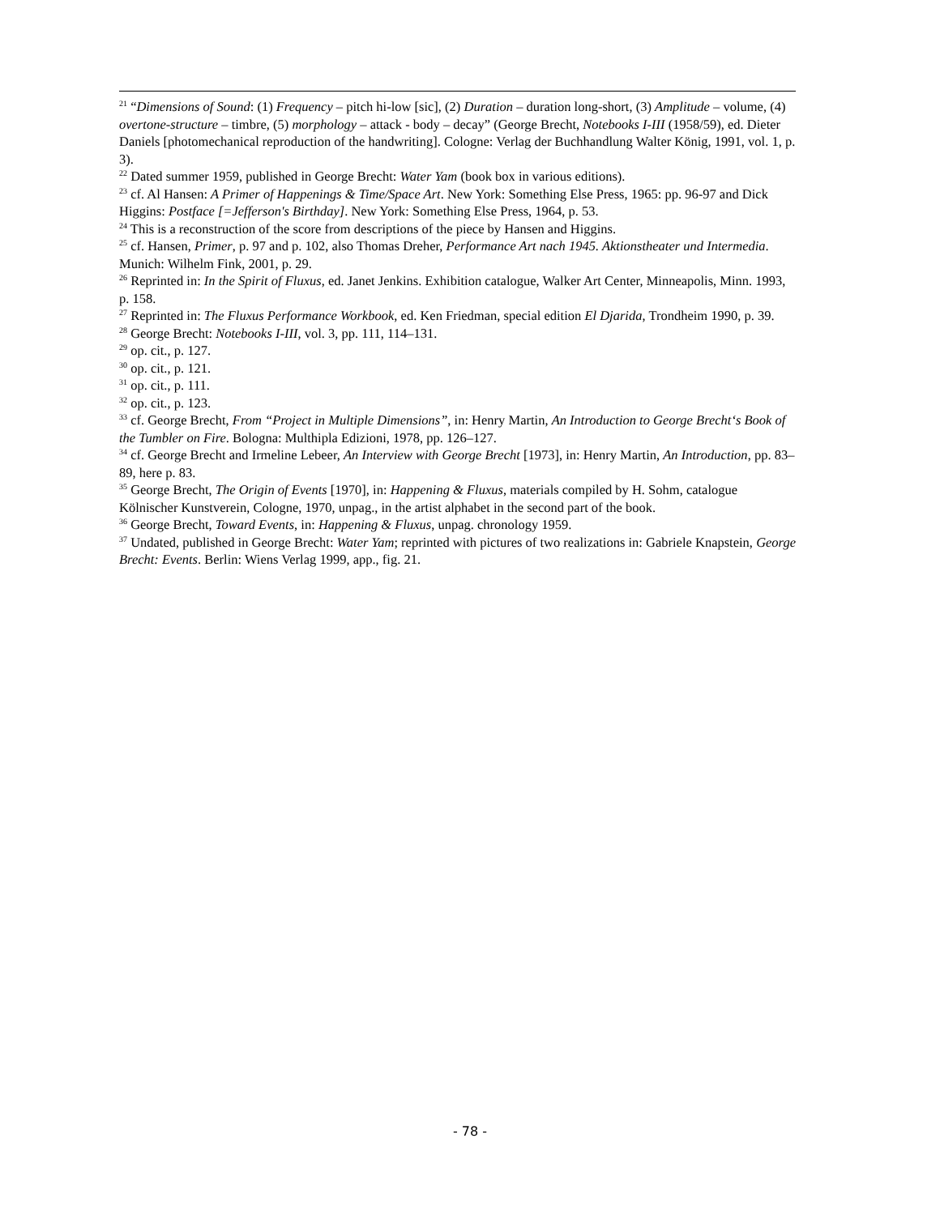<sup>21</sup> “Dimensions of Sound: (1) Frequency – pitch hi-low [sic], (2) Duration – duration long-short, (3) Amplitude – volume, (4) overtone-structure – timbre, (5) morphology – attack - body – decay” (George Brecht, Notebooks I-III (1958/59), ed. Dieter Daniels [photomechanical reproduction of the handwriting]. Cologne: Verlag der Buchhandlung Walter König, 1991, vol. 1, p. 3).
<sup>22</sup> Dated summer 1959, published in George Brecht: Water Yam (book box in various editions).
<sup>23</sup> cf. Al Hansen: A Primer of Happenings & Time/Space Art. New York: Something Else Press, 1965: pp. 96-97 and Dick Higgins: Postface [=Jefferson's Birthday]. New York: Something Else Press, 1964, p. 53.
<sup>24</sup> This is a reconstruction of the score from descriptions of the piece by Hansen and Higgins.
<sup>25</sup> cf. Hansen, Primer, p. 97 and p. 102, also Thomas Dreher, Performance Art nach 1945. Aktionstheater und Intermedia. Munich: Wilhelm Fink, 2001, p. 29.
<sup>26</sup> Reprinted in: In the Spirit of Fluxus, ed. Janet Jenkins. Exhibition catalogue, Walker Art Center, Minneapolis, Minn. 1993, p. 158.
<sup>27</sup> Reprinted in: The Fluxus Performance Workbook, ed. Ken Friedman, special edition El Djarida, Trondheim 1990, p. 39.
<sup>28</sup> George Brecht: Notebooks I-III, vol. 3, pp. 111, 114–131.
<sup>29</sup> op. cit., p. 127.
<sup>30</sup> op. cit., p. 121.
<sup>31</sup> op. cit., p. 111.
<sup>32</sup> op. cit., p. 123.
<sup>33</sup> cf. George Brecht, From “Project in Multiple Dimensions”, in: Henry Martin, An Introduction to George Brecht‘s Book of the Tumbler on Fire. Bologna: Multhipla Edizioni, 1978, pp. 126–127.
<sup>34</sup> cf. George Brecht and Irmeline Lebeer, An Interview with George Brecht [1973], in: Henry Martin, An Introduction, pp. 83–89, here p. 83.
<sup>35</sup> George Brecht, The Origin of Events [1970], in: Happening & Fluxus, materials compiled by H. Sohm, catalogue Kölnischer Kunstverein, Cologne, 1970, unpag., in the artist alphabet in the second part of the book.
<sup>36</sup> George Brecht, Toward Events, in: Happening & Fluxus, unpag. chronology 1959.
<sup>37</sup> Undated, published in George Brecht: Water Yam; reprinted with pictures of two realizations in: Gabriele Knapstein, George Brecht: Events. Berlin: Wiens Verlag 1999, app., fig. 21.
- 78 -